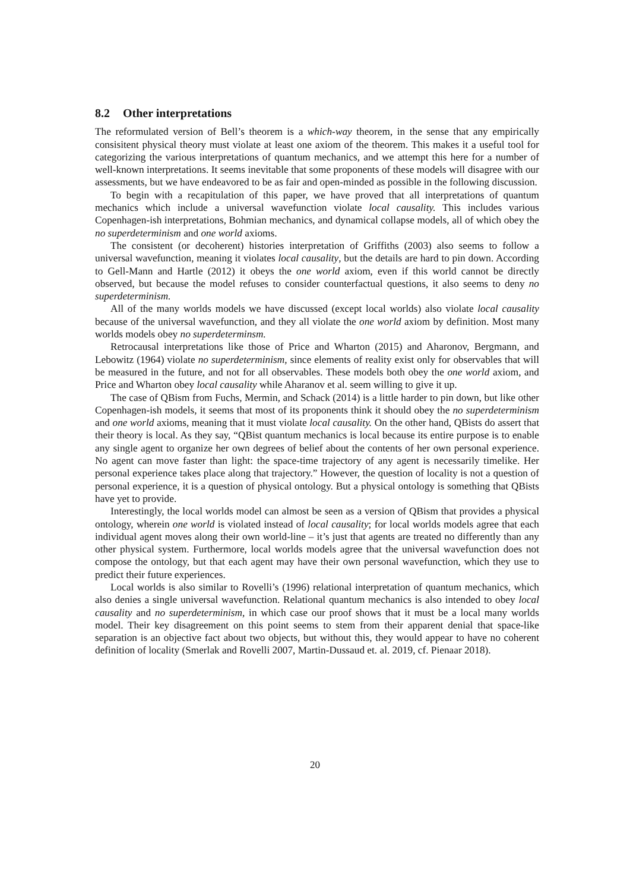8.2 Other interpretations
The reformulated version of Bell’s theorem is a which-way theorem, in the sense that any empirically consisitent physical theory must violate at least one axiom of the theorem. This makes it a useful tool for categorizing the various interpretations of quantum mechanics, and we attempt this here for a number of well-known interpretations. It seems inevitable that some proponents of these models will disagree with our assessments, but we have endeavored to be as fair and open-minded as possible in the following discussion.
To begin with a recapitulation of this paper, we have proved that all interpretations of quantum mechanics which include a universal wavefunction violate local causality. This includes various Copenhagen-ish interpretations, Bohmian mechanics, and dynamical collapse models, all of which obey the no superdeterminism and one world axioms.
The consistent (or decoherent) histories interpretation of Griffiths (2003) also seems to follow a universal wavefunction, meaning it violates local causality, but the details are hard to pin down. According to Gell-Mann and Hartle (2012) it obeys the one world axiom, even if this world cannot be directly observed, but because the model refuses to consider counterfactual questions, it also seems to deny no superdeterminism.
All of the many worlds models we have discussed (except local worlds) also violate local causality because of the universal wavefunction, and they all violate the one world axiom by definition. Most many worlds models obey no superdeterminsm.
Retrocausal interpretations like those of Price and Wharton (2015) and Aharonov, Bergmann, and Lebowitz (1964) violate no superdeterminism, since elements of reality exist only for observables that will be measured in the future, and not for all observables. These models both obey the one world axiom, and Price and Wharton obey local causality while Aharanov et al. seem willing to give it up.
The case of QBism from Fuchs, Mermin, and Schack (2014) is a little harder to pin down, but like other Copenhagen-ish models, it seems that most of its proponents think it should obey the no superdeterminism and one world axioms, meaning that it must violate local causality. On the other hand, QBists do assert that their theory is local. As they say, “QBist quantum mechanics is local because its entire purpose is to enable any single agent to organize her own degrees of belief about the contents of her own personal experience. No agent can move faster than light: the space-time trajectory of any agent is necessarily timelike. Her personal experience takes place along that trajectory.” However, the question of locality is not a question of personal experience, it is a question of physical ontology. But a physical ontology is something that QBists have yet to provide.
Interestingly, the local worlds model can almost be seen as a version of QBism that provides a physical ontology, wherein one world is violated instead of local causality; for local worlds models agree that each individual agent moves along their own world-line – it’s just that agents are treated no differently than any other physical system. Furthermore, local worlds models agree that the universal wavefunction does not compose the ontology, but that each agent may have their own personal wavefunction, which they use to predict their future experiences.
Local worlds is also similar to Rovelli’s (1996) relational interpretation of quantum mechanics, which also denies a single universal wavefunction. Relational quantum mechanics is also intended to obey local causality and no superdeterminism, in which case our proof shows that it must be a local many worlds model. Their key disagreement on this point seems to stem from their apparent denial that space-like separation is an objective fact about two objects, but without this, they would appear to have no coherent definition of locality (Smerlak and Rovelli 2007, Martin-Dussaud et. al. 2019, cf. Pienaar 2018).
20